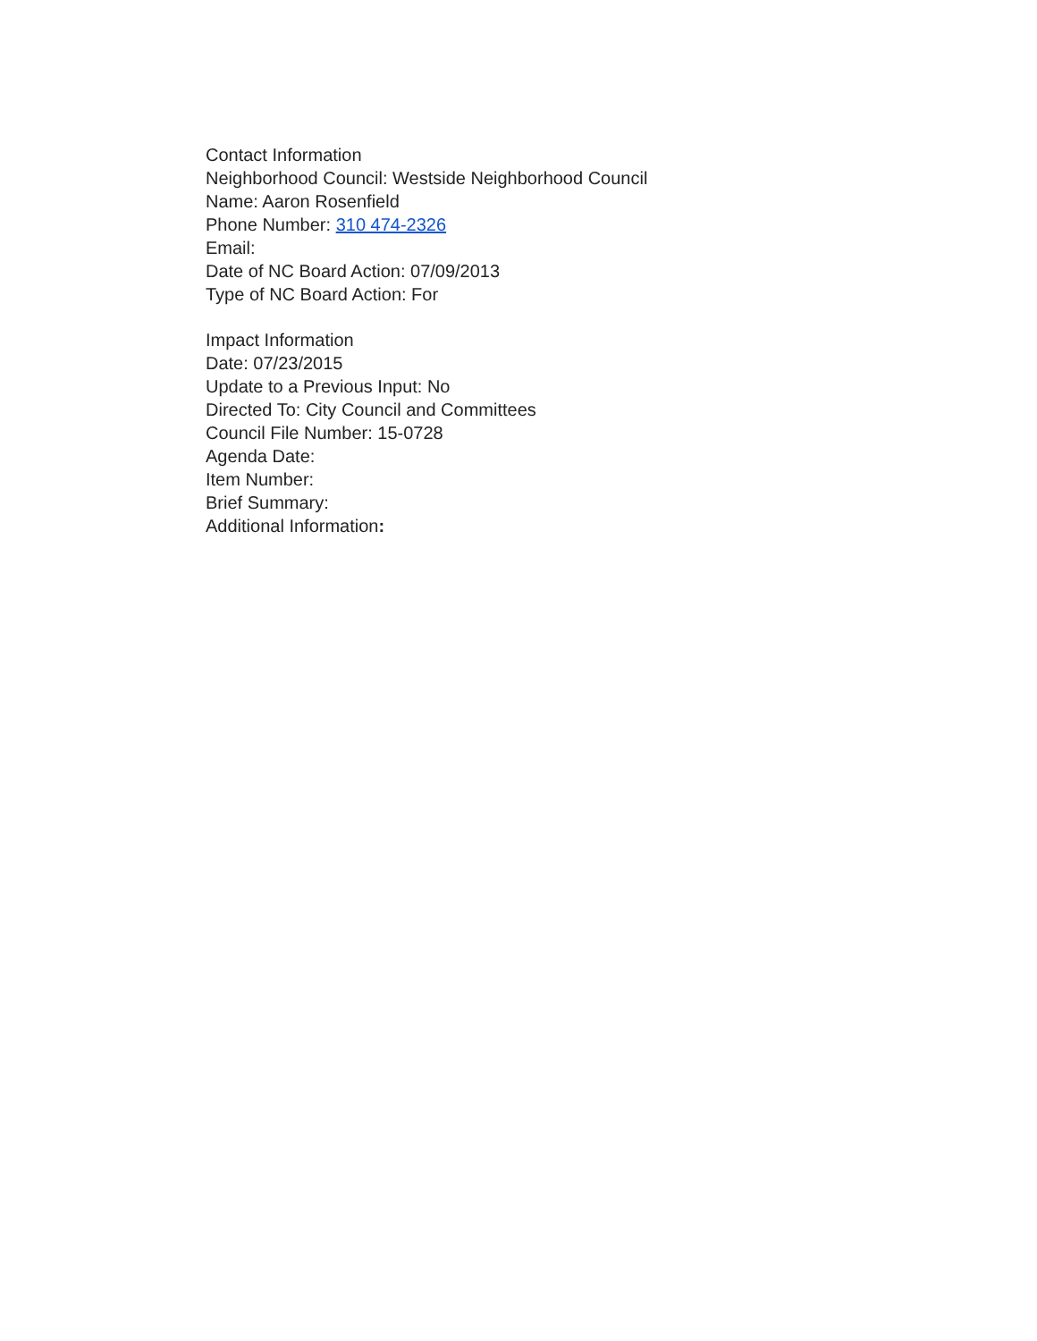Contact Information
Neighborhood Council: Westside Neighborhood Council
Name: Aaron Rosenfield
Phone Number: 310 474-2326
Email:
Date of NC Board Action: 07/09/2013
Type of NC Board Action: For
Impact Information
Date: 07/23/2015
Update to a Previous Input: No
Directed To: City Council and Committees
Council File Number: 15-0728
Agenda Date:
Item Number:
Brief Summary:
Additional Information: